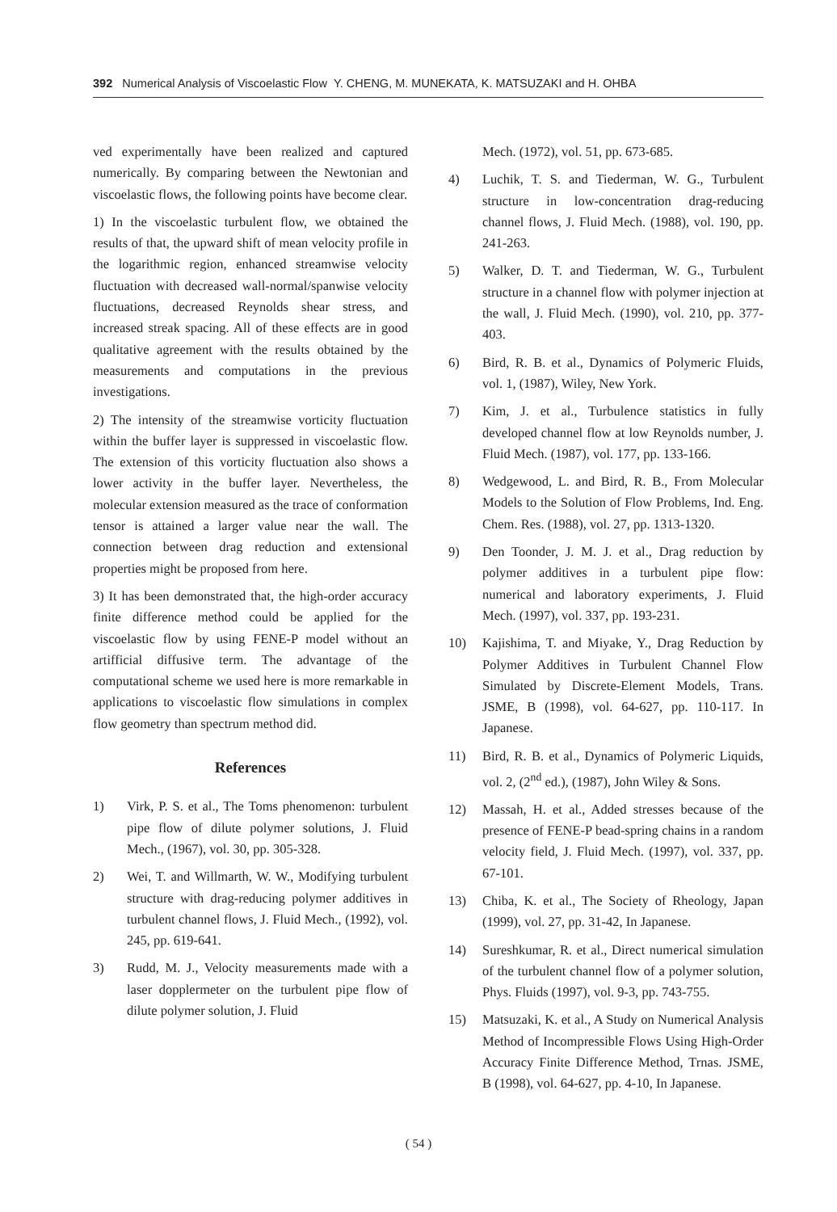392 Numerical Analysis of Viscoelastic Flow Y. CHENG, M. MUNEKATA, K. MATSUZAKI and H. OHBA
ved experimentally have been realized and captured numerically. By comparing between the Newtonian and viscoelastic flows, the following points have become clear.
1) In the viscoelastic turbulent flow, we obtained the results of that, the upward shift of mean velocity profile in the logarithmic region, enhanced streamwise velocity fluctuation with decreased wall-normal/spanwise velocity fluctuations, decreased Reynolds shear stress, and increased streak spacing. All of these effects are in good qualitative agreement with the results obtained by the measurements and computations in the previous investigations.
2) The intensity of the streamwise vorticity fluctuation within the buffer layer is suppressed in viscoelastic flow. The extension of this vorticity fluctuation also shows a lower activity in the buffer layer. Nevertheless, the molecular extension measured as the trace of conformation tensor is attained a larger value near the wall. The connection between drag reduction and extensional properties might be proposed from here.
3) It has been demonstrated that, the high-order accuracy finite difference method could be applied for the viscoelastic flow by using FENE-P model without an artifficial diffusive term. The advantage of the computational scheme we used here is more remarkable in applications to viscoelastic flow simulations in complex flow geometry than spectrum method did.
References
1) Virk, P. S. et al., The Toms phenomenon: turbulent pipe flow of dilute polymer solutions, J. Fluid Mech., (1967), vol. 30, pp. 305-328.
2) Wei, T. and Willmarth, W. W., Modifying turbulent structure with drag-reducing polymer additives in turbulent channel flows, J. Fluid Mech., (1992), vol. 245, pp. 619-641.
3) Rudd, M. J., Velocity measurements made with a laser dopplermeter on the turbulent pipe flow of dilute polymer solution, J. Fluid
Mech. (1972), vol. 51, pp. 673-685.
4) Luchik, T. S. and Tiederman, W. G., Turbulent structure in low-concentration drag-reducing channel flows, J. Fluid Mech. (1988), vol. 190, pp. 241-263.
5) Walker, D. T. and Tiederman, W. G., Turbulent structure in a channel flow with polymer injection at the wall, J. Fluid Mech. (1990), vol. 210, pp. 377-403.
6) Bird, R. B. et al., Dynamics of Polymeric Fluids, vol. 1, (1987), Wiley, New York.
7) Kim, J. et al., Turbulence statistics in fully developed channel flow at low Reynolds number, J. Fluid Mech. (1987), vol. 177, pp. 133-166.
8) Wedgewood, L. and Bird, R. B., From Molecular Models to the Solution of Flow Problems, Ind. Eng. Chem. Res. (1988), vol. 27, pp. 1313-1320.
9) Den Toonder, J. M. J. et al., Drag reduction by polymer additives in a turbulent pipe flow: numerical and laboratory experiments, J. Fluid Mech. (1997), vol. 337, pp. 193-231.
10) Kajishima, T. and Miyake, Y., Drag Reduction by Polymer Additives in Turbulent Channel Flow Simulated by Discrete-Element Models, Trans. JSME, B (1998), vol. 64-627, pp. 110-117. In Japanese.
11) Bird, R. B. et al., Dynamics of Polymeric Liquids, vol. 2, (2<sup>nd</sup> ed.), (1987), John Wiley & Sons.
12) Massah, H. et al., Added stresses because of the presence of FENE-P bead-spring chains in a random velocity field, J. Fluid Mech. (1997), vol. 337, pp. 67-101.
13) Chiba, K. et al., The Society of Rheology, Japan (1999), vol. 27, pp. 31-42, In Japanese.
14) Sureshkumar, R. et al., Direct numerical simulation of the turbulent channel flow of a polymer solution, Phys. Fluids (1997), vol. 9-3, pp. 743-755.
15) Matsuzaki, K. et al., A Study on Numerical Analysis Method of Incompressible Flows Using High-Order Accuracy Finite Difference Method, Trnas. JSME, B (1998), vol. 64-627, pp. 4-10, In Japanese.
( 54 )